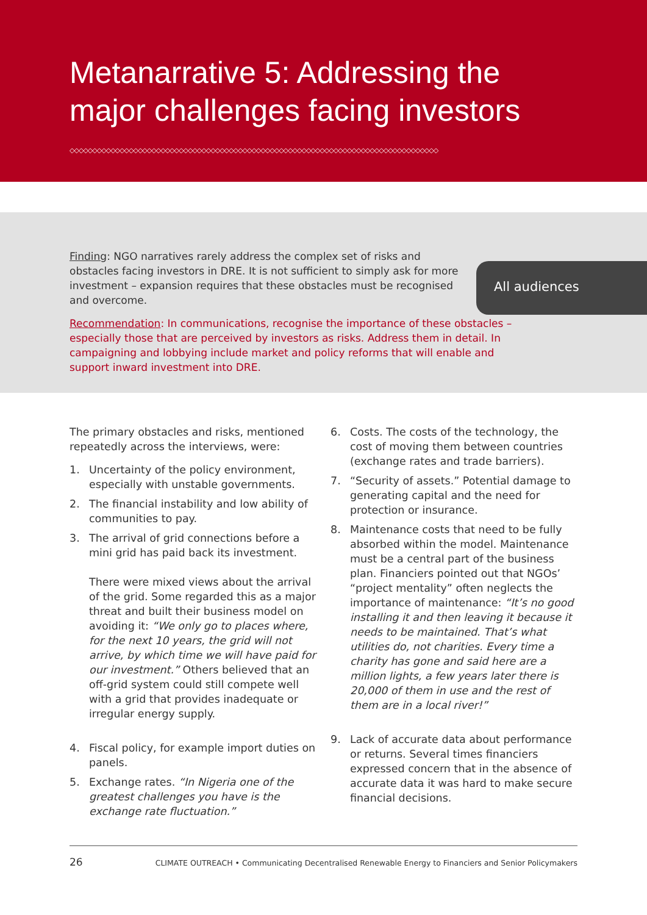Metanarrative 5: Addressing the major challenges facing investors
◇◇◇◇◇◇◇◇◇◇◇◇◇◇◇◇◇◇◇◇◇◇◇◇◇◇◇◇◇◇◇◇◇◇◇◇◇◇◇◇◇◇◇◇◇◇◇◇◇◇◇◇◇◇◇◇◇◇◇◇◇◇◇◇◇◇◇◇◇◇◇◇◇◇◇◇◇◇◇◇◇
All audiences
Finding: NGO narratives rarely address the complex set of risks and obstacles facing investors in DRE. It is not sufficient to simply ask for more investment – expansion requires that these obstacles must be recognised and overcome.
Recommendation: In communications, recognise the importance of these obstacles – especially those that are perceived by investors as risks. Address them in detail. In campaigning and lobbying include market and policy reforms that will enable and support inward investment into DRE.
The primary obstacles and risks, mentioned repeatedly across the interviews, were:
1. Uncertainty of the policy environment, especially with unstable governments.
2. The financial instability and low ability of communities to pay.
3. The arrival of grid connections before a mini grid has paid back its investment.
There were mixed views about the arrival of the grid. Some regarded this as a major threat and built their business model on avoiding it: “We only go to places where, for the next 10 years, the grid will not arrive, by which time we will have paid for our investment.” Others believed that an off-grid system could still compete well with a grid that provides inadequate or irregular energy supply.
4. Fiscal policy, for example import duties on panels.
5. Exchange rates. “In Nigeria one of the greatest challenges you have is the exchange rate fluctuation.”
6. Costs. The costs of the technology, the cost of moving them between countries (exchange rates and trade barriers).
7. “Security of assets.” Potential damage to generating capital and the need for protection or insurance.
8. Maintenance costs that need to be fully absorbed within the model. Maintenance must be a central part of the business plan. Financiers pointed out that NGOs’ “project mentality” often neglects the importance of maintenance: “It’s no good installing it and then leaving it because it needs to be maintained. That’s what utilities do, not charities. Every time a charity has gone and said here are a million lights, a few years later there is 20,000 of them in use and the rest of them are in a local river!”
9. Lack of accurate data about performance or returns. Several times financiers expressed concern that in the absence of accurate data it was hard to make secure financial decisions.
26 CLIMATE OUTREACH • Communicating Decentralised Renewable Energy to Financiers and Senior Policymakers